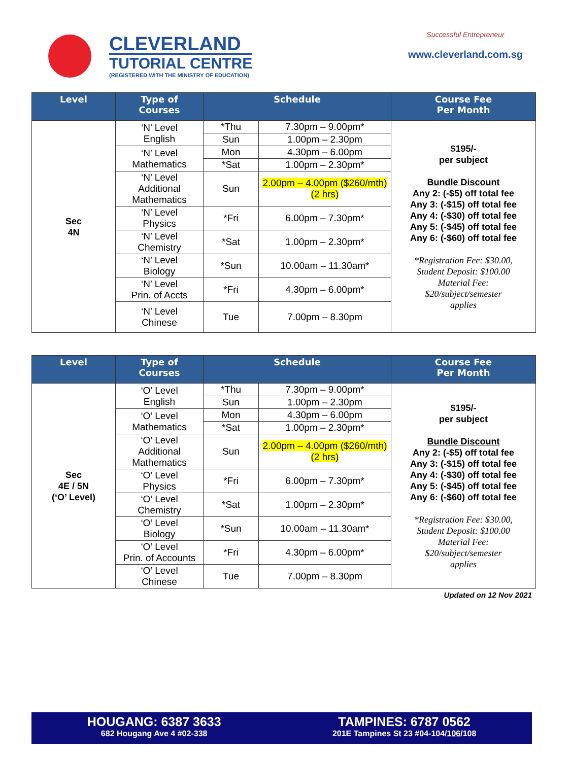CLEVERLAND
TUTORIAL CENTRE
(REGISTERED WITH THE MINISTRY OF EDUCATION)
Successful Entrepreneur
www.cleverland.com.sg
| Level | Type of Courses | Schedule | | Course Fee Per Month |
| --- | --- | --- | --- | --- |
| Sec 4N | ‘N’ Level English | *Thu | 7.30pm – 9.00pm* | $195/- per subject Bundle Discount Any 2: (-$5) off total fee Any 3: (-$15) off total fee Any 4: (-$30) off total fee Any 5: (-$45) off total fee Any 6: (-$60) off total fee *Registration Fee: $30.00, Student Deposit: $100.00 Material Fee: $20/subject/semester applies |
| | | Sun | 1.00pm – 2.30pm | |
| | ‘N’ Level Mathematics | Mon | 4.30pm – 6.00pm | |
| | | *Sat | 1.00pm – 2.30pm* | |
| | ‘N’ Level Additional Mathematics | Sun | 2.00pm – 4.00pm ($260/mth) (2 hrs) | |
| | ‘N’ Level Physics | *Fri | 6.00pm – 7.30pm* | |
| | ‘N’ Level Chemistry | *Sat | 1.00pm – 2.30pm* | |
| | ‘N’ Level Biology | *Sun | 10.00am – 11.30am* | |
| | ‘N’ Level Prin. of Accts | *Fri | 4.30pm – 6.00pm* | |
| | ‘N’ Level Chinese | Tue | 7.00pm – 8.30pm | |
| Level | Type of Courses | Schedule | | Course Fee Per Month |
| --- | --- | --- | --- | --- |
| Sec 4E / 5N (‘O’ Level) | ‘O’ Level English | *Thu | 7.30pm – 9.00pm* | $195/- per subject Bundle Discount Any 2: (-$5) off total fee Any 3: (-$15) off total fee Any 4: (-$30) off total fee Any 5: (-$45) off total fee Any 6: (-$60) off total fee *Registration Fee: $30.00, Student Deposit: $100.00 Material Fee: $20/subject/semester applies |
| | | Sun | 1.00pm – 2.30pm | |
| | ‘O’ Level Mathematics | Mon | 4.30pm – 6.00pm | |
| | | *Sat | 1.00pm – 2.30pm* | |
| | ‘O’ Level Additional Mathematics | Sun | 2.00pm – 4.00pm ($260/mth) (2 hrs) | |
| | ‘O’ Level Physics | *Fri | 6.00pm – 7.30pm* | |
| | ‘O’ Level Chemistry | *Sat | 1.00pm – 2.30pm* | |
| | ‘O’ Level Biology | *Sun | 10.00am – 11.30am* | |
| | ‘O’ Level Prin. of Accounts | *Fri | 4.30pm – 6.00pm* | |
| | ‘O’ Level Chinese | Tue | 7.00pm – 8.30pm | |
Updated on 12 Nov 2021
HOUGANG: 6387 3633
682 Hougang Ave 4 #02-338
TAMPINES: 6787 0562
201E Tampines St 23 #04-104/106/108